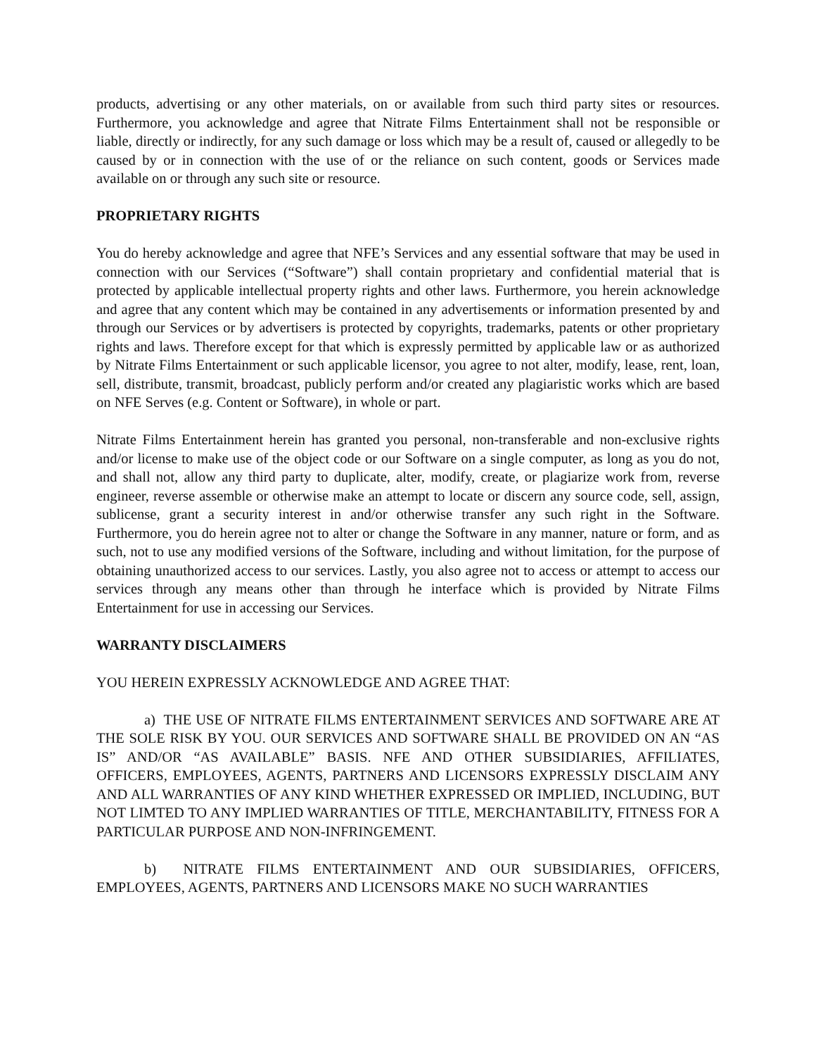products, advertising or any other materials, on or available from such third party sites or resources. Furthermore, you acknowledge and agree that Nitrate Films Entertainment shall not be responsible or liable, directly or indirectly, for any such damage or loss which may be a result of, caused or allegedly to be caused by or in connection with the use of or the reliance on such content, goods or Services made available on or through any such site or resource.
PROPRIETARY RIGHTS
You do hereby acknowledge and agree that NFE’s Services and any essential software that may be used in connection with our Services (“Software”) shall contain proprietary and confidential material that is protected by applicable intellectual property rights and other laws. Furthermore, you herein acknowledge and agree that any content which may be contained in any advertisements or information presented by and through our Services or by advertisers is protected by copyrights, trademarks, patents or other proprietary rights and laws. Therefore except for that which is expressly permitted by applicable law or as authorized by Nitrate Films Entertainment or such applicable licensor, you agree to not alter, modify, lease, rent, loan, sell, distribute, transmit, broadcast, publicly perform and/or created any plagiaristic works which are based on NFE Serves (e.g. Content or Software), in whole or part.
Nitrate Films Entertainment herein has granted you personal, non-transferable and non-exclusive rights and/or license to make use of the object code or our Software on a single computer, as long as you do not, and shall not, allow any third party to duplicate, alter, modify, create, or plagiarize work from, reverse engineer, reverse assemble or otherwise make an attempt to locate or discern any source code, sell, assign, sublicense, grant a security interest in and/or otherwise transfer any such right in the Software. Furthermore, you do herein agree not to alter or change the Software in any manner, nature or form, and as such, not to use any modified versions of the Software, including and without limitation, for the purpose of obtaining unauthorized access to our services. Lastly, you also agree not to access or attempt to access our services through any means other than through he interface which is provided by Nitrate Films Entertainment for use in accessing our Services.
WARRANTY DISCLAIMERS
YOU HEREIN EXPRESSLY ACKNOWLEDGE AND AGREE THAT:
a) THE USE OF NITRATE FILMS ENTERTAINMENT SERVICES AND SOFTWARE ARE AT THE SOLE RISK BY YOU. OUR SERVICES AND SOFTWARE SHALL BE PROVIDED ON AN “AS IS” AND/OR “AS AVAILABLE” BASIS. NFE AND OTHER SUBSIDIARIES, AFFILIATES, OFFICERS, EMPLOYEES, AGENTS, PARTNERS AND LICENSORS EXPRESSLY DISCLAIM ANY AND ALL WARRANTIES OF ANY KIND WHETHER EXPRESSED OR IMPLIED, INCLUDING, BUT NOT LIMTED TO ANY IMPLIED WARRANTIES OF TITLE, MERCHANTABILITY, FITNESS FOR A PARTICULAR PURPOSE AND NON-INFRINGEMENT.
b) NITRATE FILMS ENTERTAINMENT AND OUR SUBSIDIARIES, OFFICERS, EMPLOYEES, AGENTS, PARTNERS AND LICENSORS MAKE NO SUCH WARRANTIES